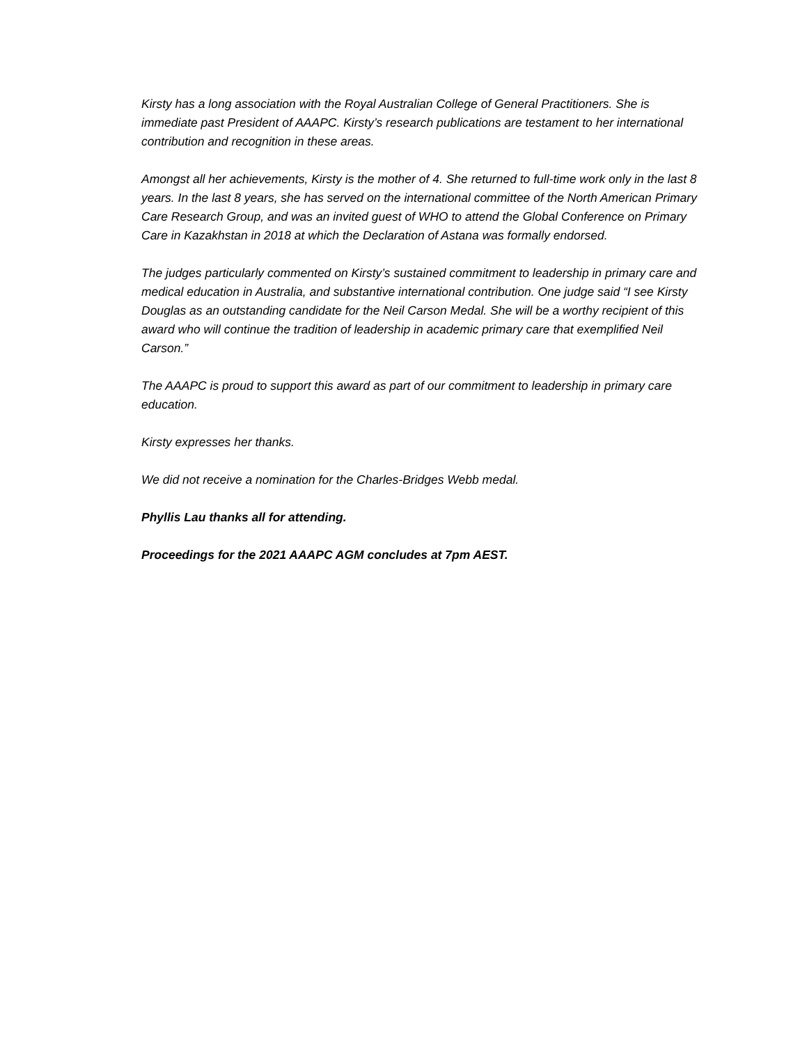Kirsty has a long association with the Royal Australian College of General Practitioners. She is immediate past President of AAAPC. Kirsty’s research publications are testament to her international contribution and recognition in these areas.
Amongst all her achievements, Kirsty is the mother of 4. She returned to full-time work only in the last 8 years. In the last 8 years, she has served on the international committee of the North American Primary Care Research Group, and was an invited guest of WHO to attend the Global Conference on Primary Care in Kazakhstan in 2018 at which the Declaration of Astana was formally endorsed.
The judges particularly commented on Kirsty’s sustained commitment to leadership in primary care and medical education in Australia, and substantive international contribution. One judge said “I see Kirsty Douglas as an outstanding candidate for the Neil Carson Medal. She will be a worthy recipient of this award who will continue the tradition of leadership in academic primary care that exemplified Neil Carson.”
The AAAPC is proud to support this award as part of our commitment to leadership in primary care education.
Kirsty expresses her thanks.
We did not receive a nomination for the Charles-Bridges Webb medal.
Phyllis Lau thanks all for attending.
Proceedings for the 2021 AAAPC AGM concludes at 7pm AEST.